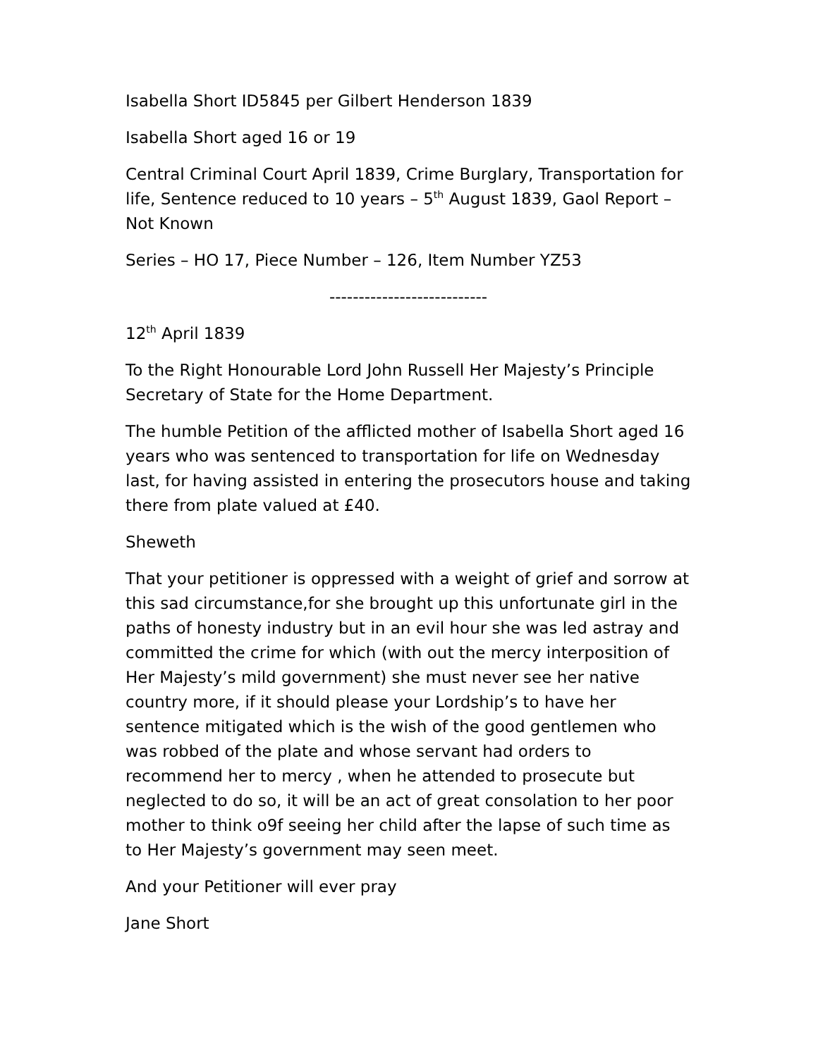Isabella Short ID5845 per Gilbert Henderson 1839
Isabella Short aged 16 or 19
Central Criminal Court April 1839, Crime Burglary, Transportation for life, Sentence reduced to 10 years – 5<sup>th</sup> August 1839, Gaol Report – Not Known
Series – HO 17, Piece Number – 126, Item Number YZ53
---------------------------
12<sup>th</sup> April 1839
To the Right Honourable Lord John Russell Her Majesty’s Principle Secretary of State for the Home Department.
The humble Petition of the afflicted mother of Isabella Short aged 16 years who was sentenced to transportation for life on Wednesday last, for having assisted in entering the prosecutors house and taking there from plate valued at £40.
Sheweth
That your petitioner is oppressed with a weight of grief and sorrow at this sad circumstance,for she brought up this unfortunate girl in the paths of honesty industry but in an evil hour she was led astray and committed the crime for which (with out the mercy interposition of Her Majesty’s mild government) she must never see her native country more, if it should please your Lordship’s to have her sentence mitigated which is the wish of the good gentlemen who was robbed of the plate and whose servant had orders to recommend her to mercy , when he attended to prosecute but neglected to do so, it will be an act of great consolation to her poor mother to think o9f seeing her child after the lapse of such time as to Her Majesty’s government may seen meet.
And your Petitioner will ever pray
Jane Short